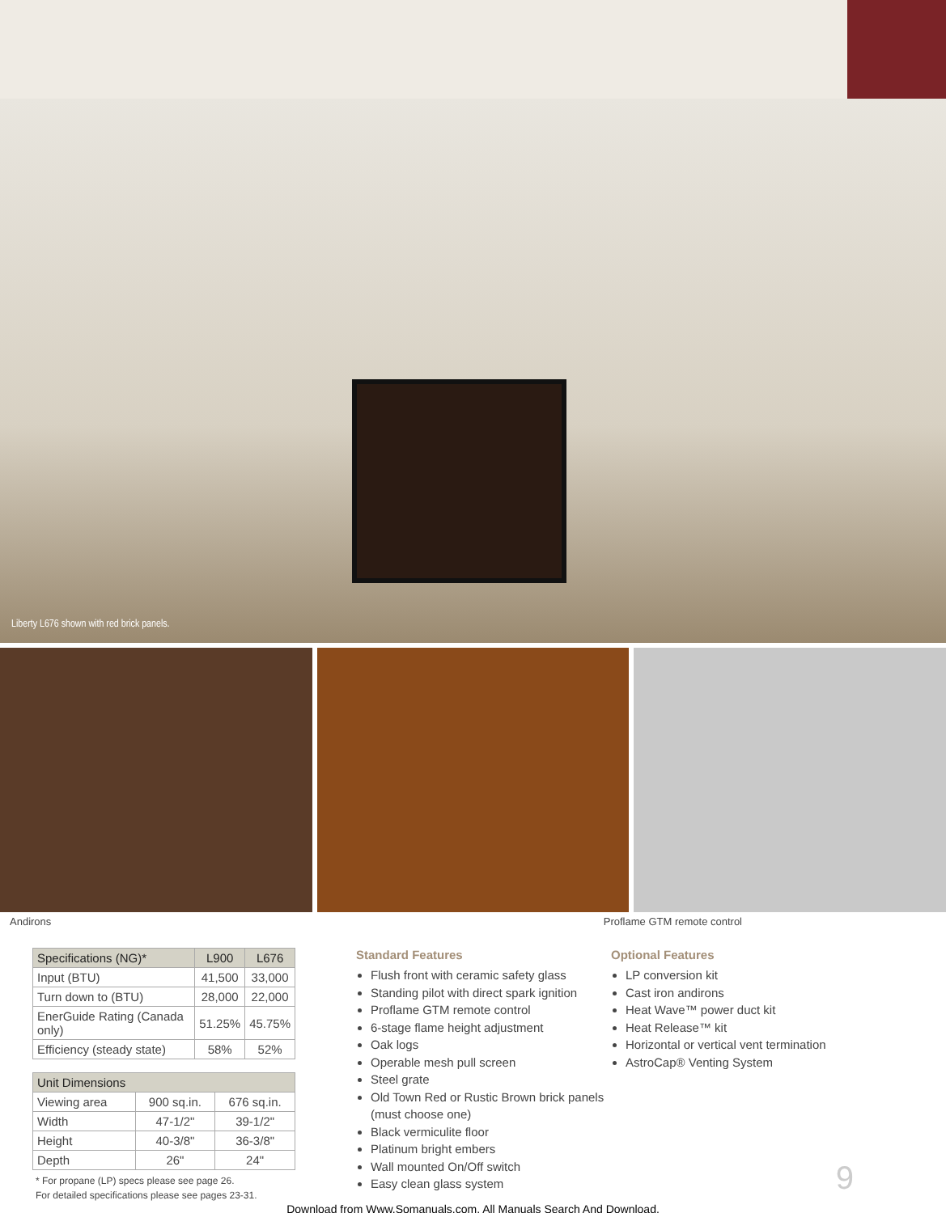Liberty L676 shown with red brick panels.
Andirons Proflame GTM remote control
| Specifications (NG)* | L900 | L676 |
| --- | --- | --- |
| Input (BTU) | 41,500 | 33,000 |
| Turn down to (BTU) | 28,000 | 22,000 |
| EnerGuide Rating (Canada only) | 51.25% | 45.75% |
| Efficiency (steady state) | 58% | 52% |
| Unit Dimensions | | |
| --- | --- | --- |
| Viewing area | 900 sq.in. | 676 sq.in. |
| Width | 47-1/2" | 39-1/2" |
| Height | 40-3/8" | 36-3/8" |
| Depth | 26" | 24" |
* For propane (LP) specs please see page 26.
For detailed specifications please see pages 23-31.
Standard Features
Flush front with ceramic safety glass
Standing pilot with direct spark ignition
Proflame GTM remote control
6-stage flame height adjustment
Oak logs
Operable mesh pull screen
Steel grate
Old Town Red or Rustic Brown brick panels (must choose one)
Black vermiculite floor
Platinum bright embers
Wall mounted On/Off switch
Easy clean glass system
Optional Features
LP conversion kit
Cast iron andirons
Heat Wave™ power duct kit
Heat Release™ kit
Horizontal or vertical vent termination
AstroCap® Venting System
9
Download from Www.Somanuals.com. All Manuals Search And Download.